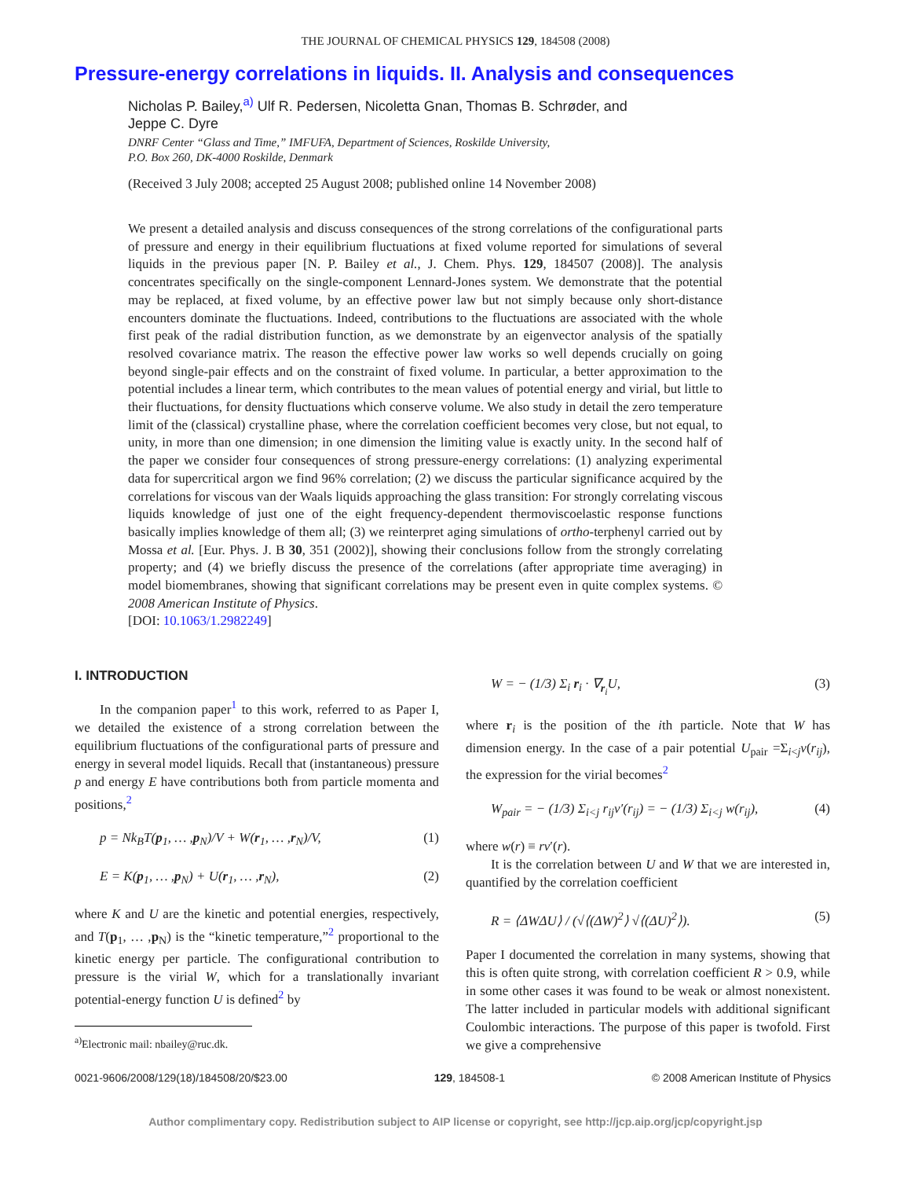THE JOURNAL OF CHEMICAL PHYSICS 129, 184508 (2008)
Pressure-energy correlations in liquids. II. Analysis and consequences
Nicholas P. Bailey,<sup>a)</sup> Ulf R. Pedersen, Nicoletta Gnan, Thomas B. Schrøder, and
Jeppe C. Dyre
DNRF Center “Glass and Time,” IMFUFA, Department of Sciences, Roskilde University,
P.O. Box 260, DK-4000 Roskilde, Denmark
(Received 3 July 2008; accepted 25 August 2008; published online 14 November 2008)
We present a detailed analysis and discuss consequences of the strong correlations of the configurational parts of pressure and energy in their equilibrium fluctuations at fixed volume reported for simulations of several liquids in the previous paper [N. P. Bailey et al., J. Chem. Phys. 129, 184507 (2008)]. The analysis concentrates specifically on the single-component Lennard-Jones system. We demonstrate that the potential may be replaced, at fixed volume, by an effective power law but not simply because only short-distance encounters dominate the fluctuations. Indeed, contributions to the fluctuations are associated with the whole first peak of the radial distribution function, as we demonstrate by an eigenvector analysis of the spatially resolved covariance matrix. The reason the effective power law works so well depends crucially on going beyond single-pair effects and on the constraint of fixed volume. In particular, a better approximation to the potential includes a linear term, which contributes to the mean values of potential energy and virial, but little to their fluctuations, for density fluctuations which conserve volume. We also study in detail the zero temperature limit of the (classical) crystalline phase, where the correlation coefficient becomes very close, but not equal, to unity, in more than one dimension; in one dimension the limiting value is exactly unity. In the second half of the paper we consider four consequences of strong pressure-energy correlations: (1) analyzing experimental data for supercritical argon we find 96% correlation; (2) we discuss the particular significance acquired by the correlations for viscous van der Waals liquids approaching the glass transition: For strongly correlating viscous liquids knowledge of just one of the eight frequency-dependent thermoviscoelastic response functions basically implies knowledge of them all; (3) we reinterpret aging simulations of ortho-terphenyl carried out by Mossa et al. [Eur. Phys. J. B 30, 351 (2002)], showing their conclusions follow from the strongly correlating property; and (4) we briefly discuss the presence of the correlations (after appropriate time averaging) in model biomembranes, showing that significant correlations may be present even in quite complex systems. © 2008 American Institute of Physics.
[DOI: 10.1063/1.2982249]
I. INTRODUCTION
In the companion paper<sup>1</sup> to this work, referred to as Paper I, we detailed the existence of a strong correlation between the equilibrium fluctuations of the configurational parts of pressure and energy in several model liquids. Recall that (instantaneous) pressure p and energy E have contributions both from particle momenta and positions,<sup>2</sup>
p = Nk<sub>B</sub>T(p<sub>1</sub>, … ,p<sub>N</sub>)/V + W(r<sub>1</sub>, … ,r<sub>N</sub>)/V, (1)
E = K(p<sub>1</sub>, … ,p<sub>N</sub>) + U(r<sub>1</sub>, … ,r<sub>N</sub>), (2)
where K and U are the kinetic and potential energies, respectively, and T(p<sub>1</sub>, … ,p<sub>N</sub>) is the “kinetic temperature,”<sup>2</sup> proportional to the kinetic energy per particle. The configurational contribution to pressure is the virial W, which for a translationally invariant potential-energy function U is defined<sup>2</sup> by
<sup>a)</sup> Electronic mail: nbailey@ruc.dk.
W = − (1/3) Σ<sub>i</sub> r<sub>i</sub> · ∇<sub>r<sub>i</sub></sub>U, (3)
where r<sub>i</sub> is the position of the ith particle. Note that W has dimension energy. In the case of a pair potential U<sub>pair</sub> =Σ<sub>i<j</sub>v(r<sub>ij</sub>), the expression for the virial becomes<sup>2</sup>
W<sub>pair</sub> = − (1/3) Σ<sub>i<j</sub> r<sub>ij</sub>v′(r<sub>ij</sub>) = − (1/3) Σ<sub>i<j</sub> w(r<sub>ij</sub>), (4)
where w(r) ≡ rv′(r).
It is the correlation between U and W that we are interested in, quantified by the correlation coefficient
R = ⟨ΔWΔU⟩ / (√⟨(ΔW)<sup>2</sup>⟩ √⟨(ΔU)<sup>2</sup>⟩). (5)
Paper I documented the correlation in many systems, showing that this is often quite strong, with correlation coefficient R > 0.9, while in some other cases it was found to be weak or almost nonexistent. The latter included in particular models with additional significant Coulombic interactions. The purpose of this paper is twofold. First we give a comprehensive
0021-9606/2008/129(18)/184508/20/$23.00 129, 184508-1 © 2008 American Institute of Physics
Author complimentary copy. Redistribution subject to AIP license or copyright, see http://jcp.aip.org/jcp/copyright.jsp